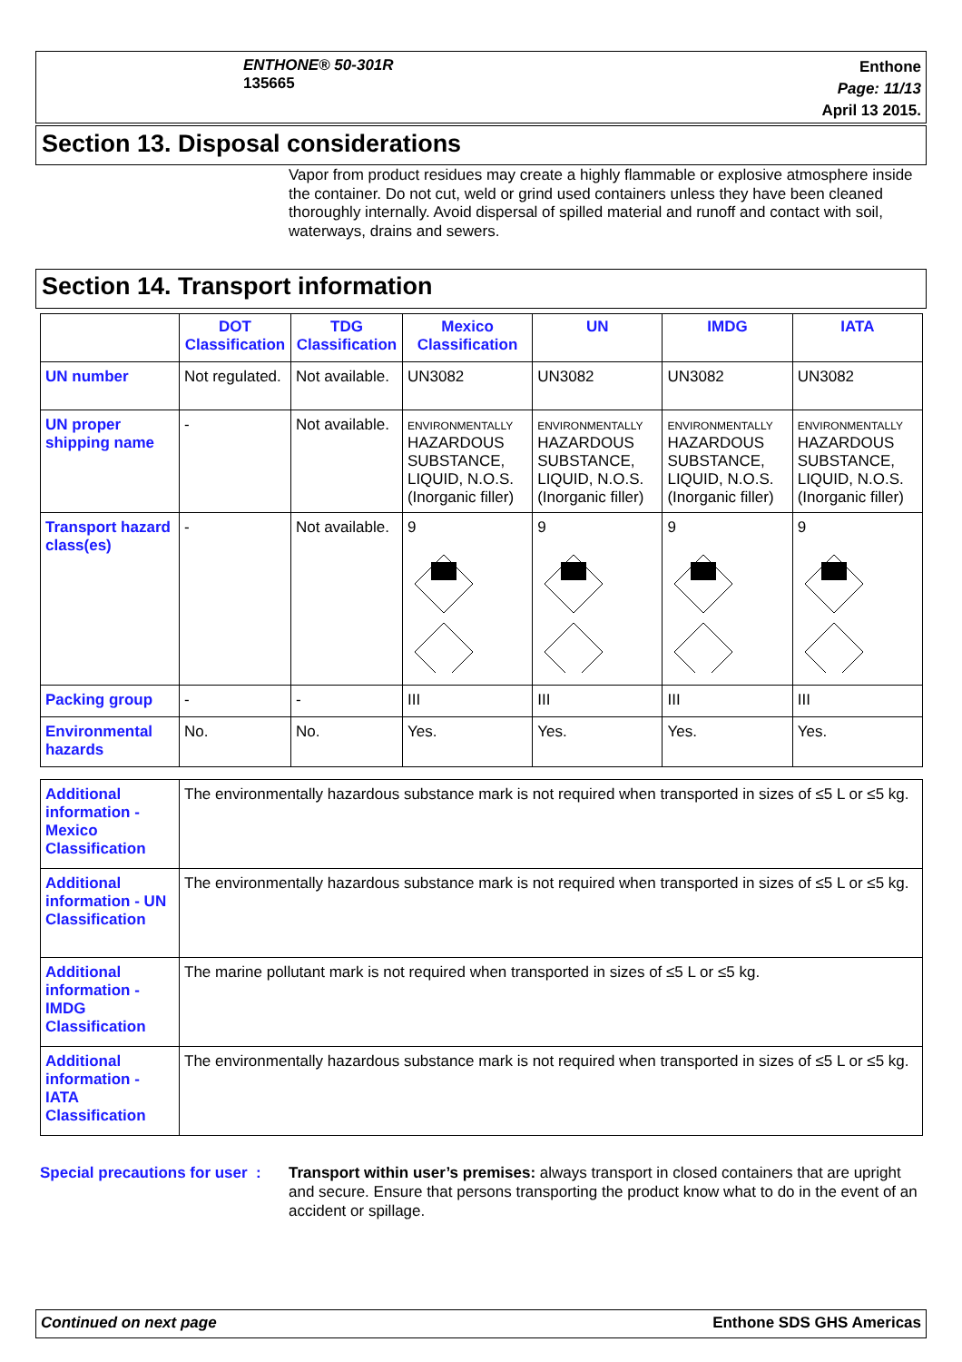ENTHONE® 50-301R
135665
Enthone
Page: 11/13
April 13 2015.
Section 13. Disposal considerations
Vapor from product residues may create a highly flammable or explosive atmosphere inside the container. Do not cut, weld or grind used containers unless they have been cleaned thoroughly internally. Avoid dispersal of spilled material and runoff and contact with soil, waterways, drains and sewers.
Section 14. Transport information
| | DOT Classification | TDG Classification | Mexico Classification | UN | IMDG | IATA |
| --- | --- | --- | --- | --- | --- | --- |
| UN number | Not regulated. | Not available. | UN3082 | UN3082 | UN3082 | UN3082 |
| UN proper shipping name | - | Not available. | ENVIRONMENTALLY HAZARDOUS SUBSTANCE, LIQUID, N.O.S. (Inorganic filler) | ENVIRONMENTALLY HAZARDOUS SUBSTANCE, LIQUID, N.O.S. (Inorganic filler) | ENVIRONMENTALLY HAZARDOUS SUBSTANCE, LIQUID, N.O.S. (Inorganic filler) | ENVIRONMENTALLY HAZARDOUS SUBSTANCE, LIQUID, N.O.S. (Inorganic filler) |
| Transport hazard class(es) | - | Not available. | 9 | 9 | 9 | 9 |
| Packing group | - | - | III | III | III | III |
| Environmental hazards | No. | No. | Yes. | Yes. | Yes. | Yes. |
| Additional information - Mexico Classification | The environmentally hazardous substance mark is not required when transported in sizes of ≤5 L or ≤5 kg. |
| Additional information - UN Classification | The environmentally hazardous substance mark is not required when transported in sizes of ≤5 L or ≤5 kg. |
| Additional information - IMDG Classification | The marine pollutant mark is not required when transported in sizes of ≤5 L or ≤5 kg. |
| Additional information - IATA Classification | The environmentally hazardous substance mark is not required when transported in sizes of ≤5 L or ≤5 kg. |
Special precautions for user :
Transport within user’s premises: always transport in closed containers that are upright and secure. Ensure that persons transporting the product know what to do in the event of an accident or spillage.
Continued on next page Enthone SDS GHS Americas